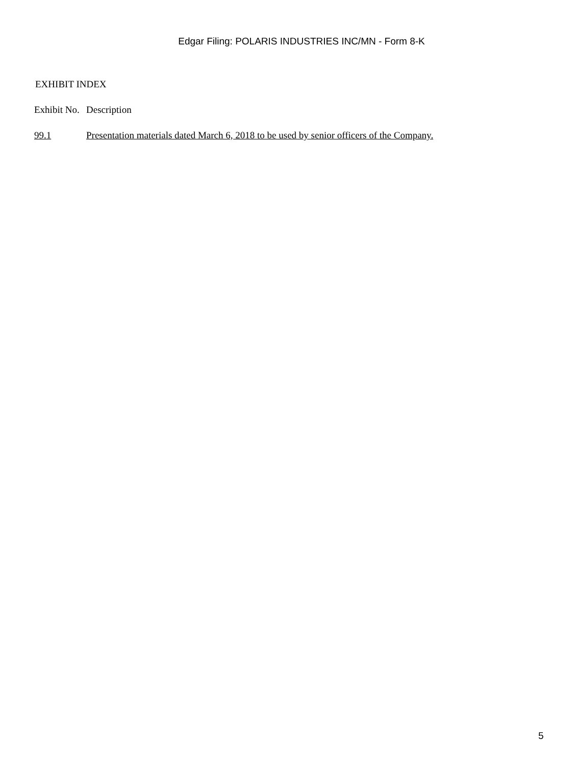Edgar Filing: POLARIS INDUSTRIES INC/MN - Form 8-K
EXHIBIT INDEX
| Exhibit No. | Description |
| --- | --- |
| 99.1 | Presentation materials dated March 6, 2018 to be used by senior officers of the Company. |
5